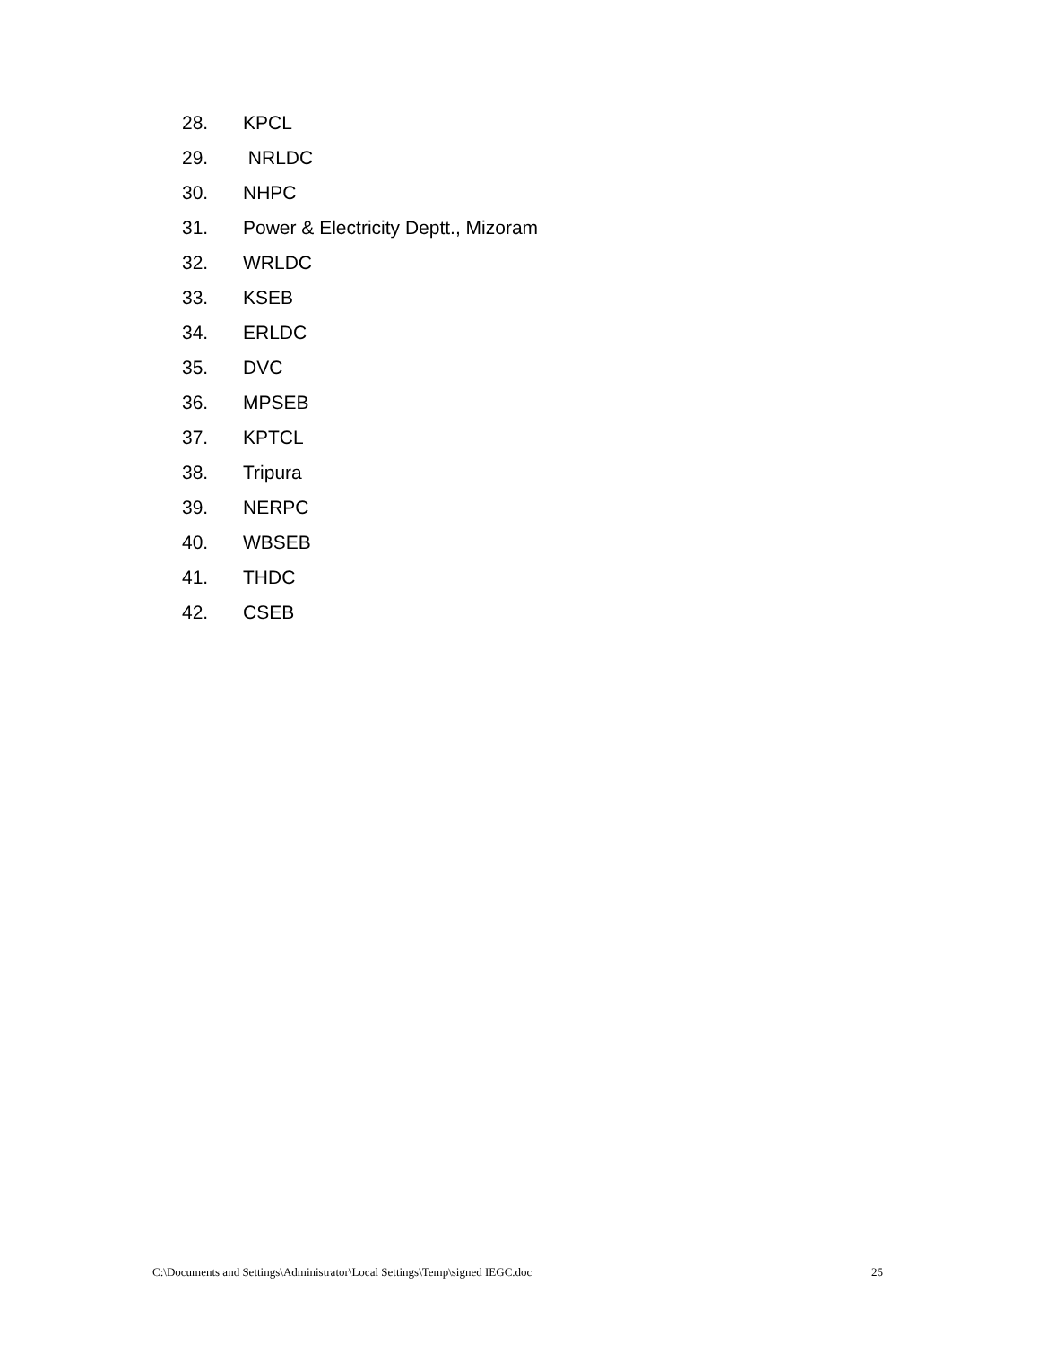28. KPCL
29. NRLDC
30. NHPC
31. Power & Electricity Deptt., Mizoram
32. WRLDC
33. KSEB
34. ERLDC
35. DVC
36. MPSEB
37. KPTCL
38. Tripura
39. NERPC
40. WBSEB
41. THDC
42. CSEB
C:\Documents and Settings\Administrator\Local Settings\Temp\signed IEGC.doc 25